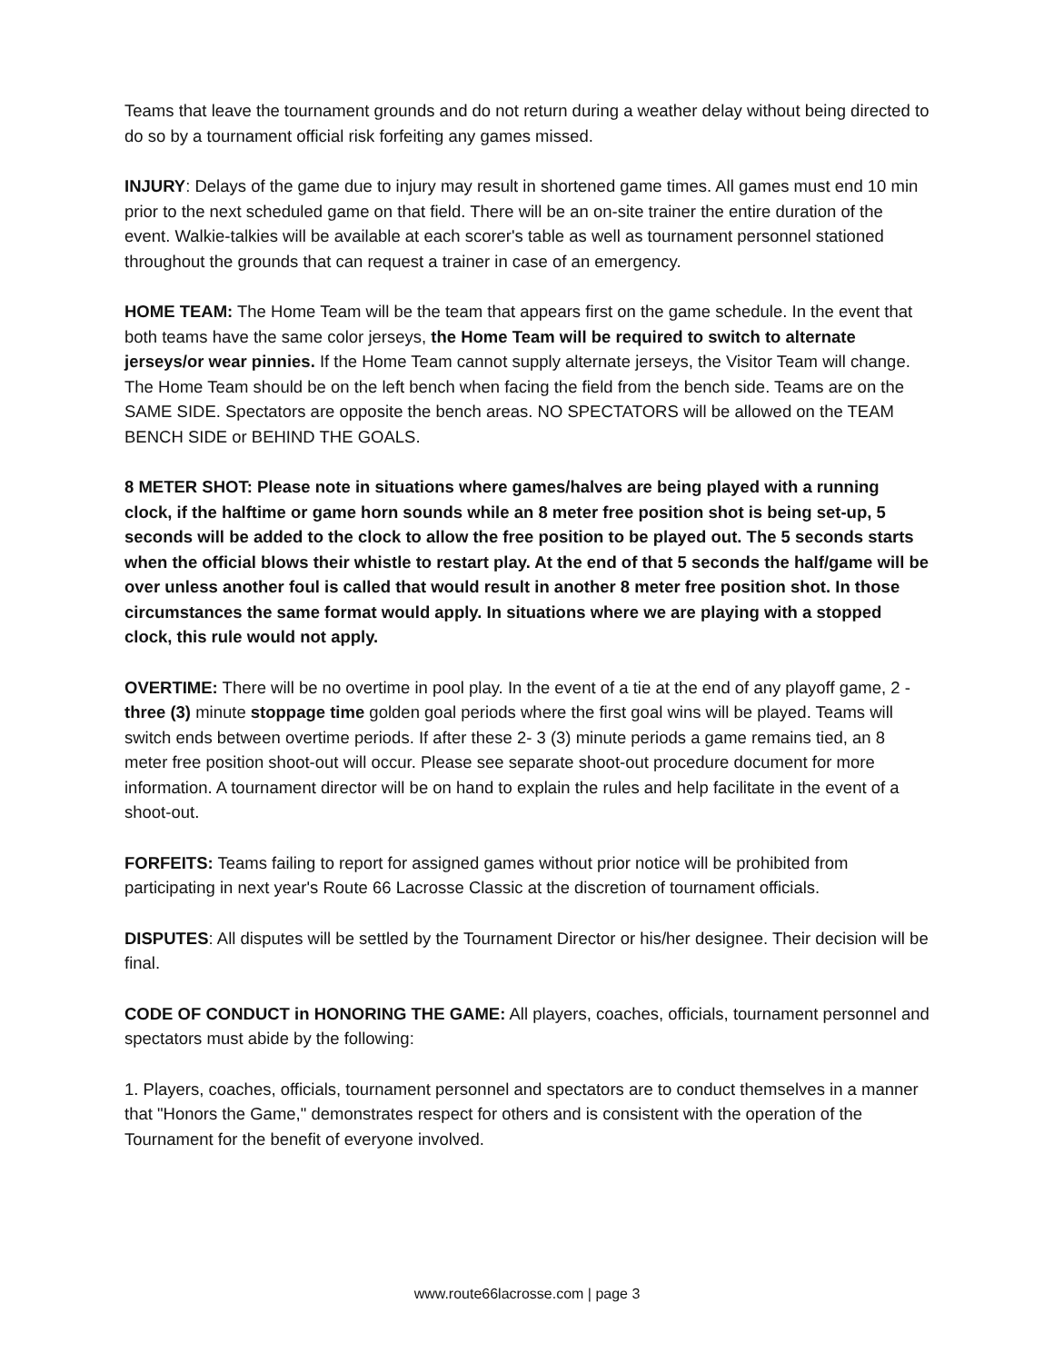Teams that leave the tournament grounds and do not return during a weather delay without being directed to do so by a tournament official risk forfeiting any games missed.
INJURY: Delays of the game due to injury may result in shortened game times. All games must end 10 min prior to the next scheduled game on that field. There will be an on-site trainer the entire duration of the event. Walkie-talkies will be available at each scorer's table as well as tournament personnel stationed throughout the grounds that can request a trainer in case of an emergency.
HOME TEAM: The Home Team will be the team that appears first on the game schedule. In the event that both teams have the same color jerseys, the Home Team will be required to switch to alternate jerseys/or wear pinnies. If the Home Team cannot supply alternate jerseys, the Visitor Team will change. The Home Team should be on the left bench when facing the field from the bench side. Teams are on the SAME SIDE. Spectators are opposite the bench areas. NO SPECTATORS will be allowed on the TEAM BENCH SIDE or BEHIND THE GOALS.
8 METER SHOT: Please note in situations where games/halves are being played with a running clock, if the halftime or game horn sounds while an 8 meter free position shot is being set-up, 5 seconds will be added to the clock to allow the free position to be played out. The 5 seconds starts when the official blows their whistle to restart play. At the end of that 5 seconds the half/game will be over unless another foul is called that would result in another 8 meter free position shot. In those circumstances the same format would apply. In situations where we are playing with a stopped clock, this rule would not apply.
OVERTIME: There will be no overtime in pool play. In the event of a tie at the end of any playoff game, 2 - three (3) minute stoppage time golden goal periods where the first goal wins will be played. Teams will switch ends between overtime periods. If after these 2- 3 (3) minute periods a game remains tied, an 8 meter free position shoot-out will occur. Please see separate shoot-out procedure document for more information. A tournament director will be on hand to explain the rules and help facilitate in the event of a shoot-out.
FORFEITS: Teams failing to report for assigned games without prior notice will be prohibited from participating in next year's Route 66 Lacrosse Classic at the discretion of tournament officials.
DISPUTES: All disputes will be settled by the Tournament Director or his/her designee. Their decision will be final.
CODE OF CONDUCT in HONORING THE GAME: All players, coaches, officials, tournament personnel and spectators must abide by the following:
1. Players, coaches, officials, tournament personnel and spectators are to conduct themselves in a manner that "Honors the Game," demonstrates respect for others and is consistent with the operation of the Tournament for the benefit of everyone involved.
www.route66lacrosse.com | page 3